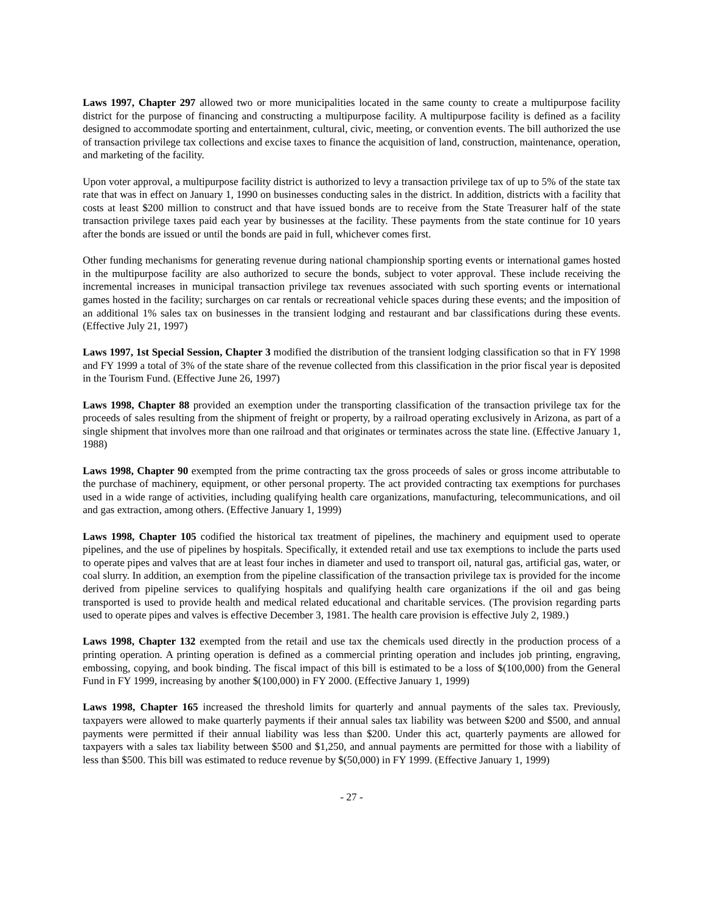Laws 1997, Chapter 297 allowed two or more municipalities located in the same county to create a multipurpose facility district for the purpose of financing and constructing a multipurpose facility. A multipurpose facility is defined as a facility designed to accommodate sporting and entertainment, cultural, civic, meeting, or convention events. The bill authorized the use of transaction privilege tax collections and excise taxes to finance the acquisition of land, construction, maintenance, operation, and marketing of the facility.
Upon voter approval, a multipurpose facility district is authorized to levy a transaction privilege tax of up to 5% of the state tax rate that was in effect on January 1, 1990 on businesses conducting sales in the district. In addition, districts with a facility that costs at least $200 million to construct and that have issued bonds are to receive from the State Treasurer half of the state transaction privilege taxes paid each year by businesses at the facility. These payments from the state continue for 10 years after the bonds are issued or until the bonds are paid in full, whichever comes first.
Other funding mechanisms for generating revenue during national championship sporting events or international games hosted in the multipurpose facility are also authorized to secure the bonds, subject to voter approval. These include receiving the incremental increases in municipal transaction privilege tax revenues associated with such sporting events or international games hosted in the facility; surcharges on car rentals or recreational vehicle spaces during these events; and the imposition of an additional 1% sales tax on businesses in the transient lodging and restaurant and bar classifications during these events. (Effective July 21, 1997)
Laws 1997, 1st Special Session, Chapter 3 modified the distribution of the transient lodging classification so that in FY 1998 and FY 1999 a total of 3% of the state share of the revenue collected from this classification in the prior fiscal year is deposited in the Tourism Fund. (Effective June 26, 1997)
Laws 1998, Chapter 88 provided an exemption under the transporting classification of the transaction privilege tax for the proceeds of sales resulting from the shipment of freight or property, by a railroad operating exclusively in Arizona, as part of a single shipment that involves more than one railroad and that originates or terminates across the state line. (Effective January 1, 1988)
Laws 1998, Chapter 90 exempted from the prime contracting tax the gross proceeds of sales or gross income attributable to the purchase of machinery, equipment, or other personal property. The act provided contracting tax exemptions for purchases used in a wide range of activities, including qualifying health care organizations, manufacturing, telecommunications, and oil and gas extraction, among others. (Effective January 1, 1999)
Laws 1998, Chapter 105 codified the historical tax treatment of pipelines, the machinery and equipment used to operate pipelines, and the use of pipelines by hospitals. Specifically, it extended retail and use tax exemptions to include the parts used to operate pipes and valves that are at least four inches in diameter and used to transport oil, natural gas, artificial gas, water, or coal slurry. In addition, an exemption from the pipeline classification of the transaction privilege tax is provided for the income derived from pipeline services to qualifying hospitals and qualifying health care organizations if the oil and gas being transported is used to provide health and medical related educational and charitable services. (The provision regarding parts used to operate pipes and valves is effective December 3, 1981. The health care provision is effective July 2, 1989.)
Laws 1998, Chapter 132 exempted from the retail and use tax the chemicals used directly in the production process of a printing operation. A printing operation is defined as a commercial printing operation and includes job printing, engraving, embossing, copying, and book binding. The fiscal impact of this bill is estimated to be a loss of $(100,000) from the General Fund in FY 1999, increasing by another $(100,000) in FY 2000. (Effective January 1, 1999)
Laws 1998, Chapter 165 increased the threshold limits for quarterly and annual payments of the sales tax. Previously, taxpayers were allowed to make quarterly payments if their annual sales tax liability was between $200 and $500, and annual payments were permitted if their annual liability was less than $200. Under this act, quarterly payments are allowed for taxpayers with a sales tax liability between $500 and $1,250, and annual payments are permitted for those with a liability of less than $500. This bill was estimated to reduce revenue by $(50,000) in FY 1999. (Effective January 1, 1999)
- 27 -